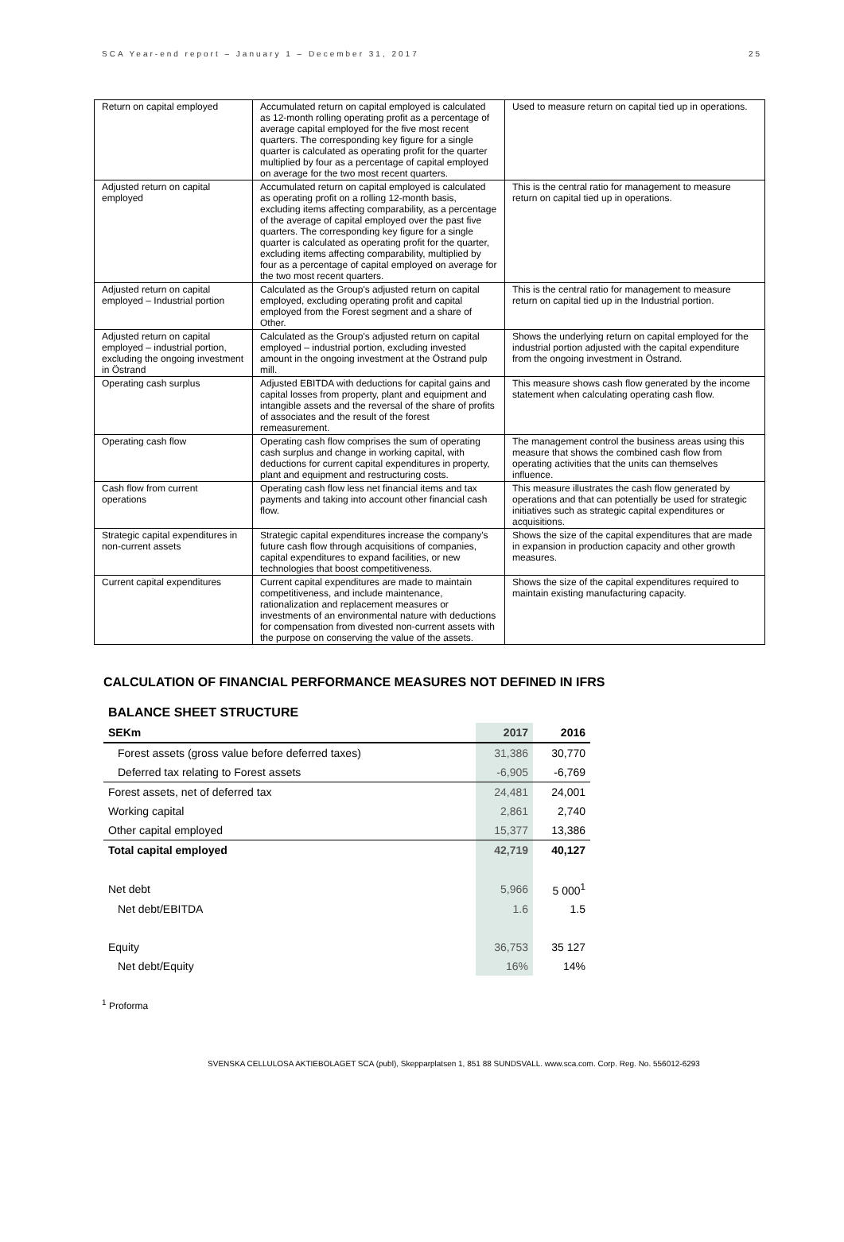SCA Year-end report – January 1 – December 31, 2017 25
| Return on capital employed | Accumulated return on capital employed is calculated as 12-month rolling operating profit as a percentage of average capital employed for the five most recent quarters. The corresponding key figure for a single quarter is calculated as operating profit for the quarter multiplied by four as a percentage of capital employed on average for the two most recent quarters. | Used to measure return on capital tied up in operations. |
| Adjusted return on capital employed | Accumulated return on capital employed is calculated as operating profit on a rolling 12-month basis, excluding items affecting comparability, as a percentage of the average of capital employed over the past five quarters. The corresponding key figure for a single quarter is calculated as operating profit for the quarter, excluding items affecting comparability, multiplied by four as a percentage of capital employed on average for the two most recent quarters. | This is the central ratio for management to measure return on capital tied up in operations. |
| Adjusted return on capital employed – Industrial portion | Calculated as the Group's adjusted return on capital employed, excluding operating profit and capital employed from the Forest segment and a share of Other. | This is the central ratio for management to measure return on capital tied up in the Industrial portion. |
| Adjusted return on capital employed – industrial portion, excluding the ongoing investment in Östrand | Calculated as the Group's adjusted return on capital employed – industrial portion, excluding invested amount in the ongoing investment at the Östrand pulp mill. | Shows the underlying return on capital employed for the industrial portion adjusted with the capital expenditure from the ongoing investment in Östrand. |
| Operating cash surplus | Adjusted EBITDA with deductions for capital gains and capital losses from property, plant and equipment and intangible assets and the reversal of the share of profits of associates and the result of the forest remeasurement. | This measure shows cash flow generated by the income statement when calculating operating cash flow. |
| Operating cash flow | Operating cash flow comprises the sum of operating cash surplus and change in working capital, with deductions for current capital expenditures in property, plant and equipment and restructuring costs. | The management control the business areas using this measure that shows the combined cash flow from operating activities that the units can themselves influence. |
| Cash flow from current operations | Operating cash flow less net financial items and tax payments and taking into account other financial cash flow. | This measure illustrates the cash flow generated by operations and that can potentially be used for strategic initiatives such as strategic capital expenditures or acquisitions. |
| Strategic capital expenditures in non-current assets | Strategic capital expenditures increase the company's future cash flow through acquisitions of companies, capital expenditures to expand facilities, or new technologies that boost competitiveness. | Shows the size of the capital expenditures that are made in expansion in production capacity and other growth measures. |
| Current capital expenditures | Current capital expenditures are made to maintain competitiveness, and include maintenance, rationalization and replacement measures or investments of an environmental nature with deductions for compensation from divested non-current assets with the purpose on conserving the value of the assets. | Shows the size of the capital expenditures required to maintain existing manufacturing capacity. |
CALCULATION OF FINANCIAL PERFORMANCE MEASURES NOT DEFINED IN IFRS
BALANCE SHEET STRUCTURE
| SEKm | 2017 | 2016 |
| --- | --- | --- |
| Forest assets (gross value before deferred taxes) | 31,386 | 30,770 |
| Deferred tax relating to Forest assets | -6,905 | -6,769 |
| Forest assets, net of deferred tax | 24,481 | 24,001 |
| Working capital | 2,861 | 2,740 |
| Other capital employed | 15,377 | 13,386 |
| Total capital employed | 42,719 | 40,127 |
| Net debt | 5,966 | 5 000<sup>1</sup> |
| Net debt/EBITDA | 1.6 | 1.5 |
| Equity | 36,753 | 35 127 |
| Net debt/Equity | 16% | 14% |
<sup>1</sup> Proforma
SVENSKA CELLULOSA AKTIEBOLAGET SCA (publ), Skepparplatsen 1, 851 88 SUNDSVALL. www.sca.com. Corp. Reg. No. 556012-6293